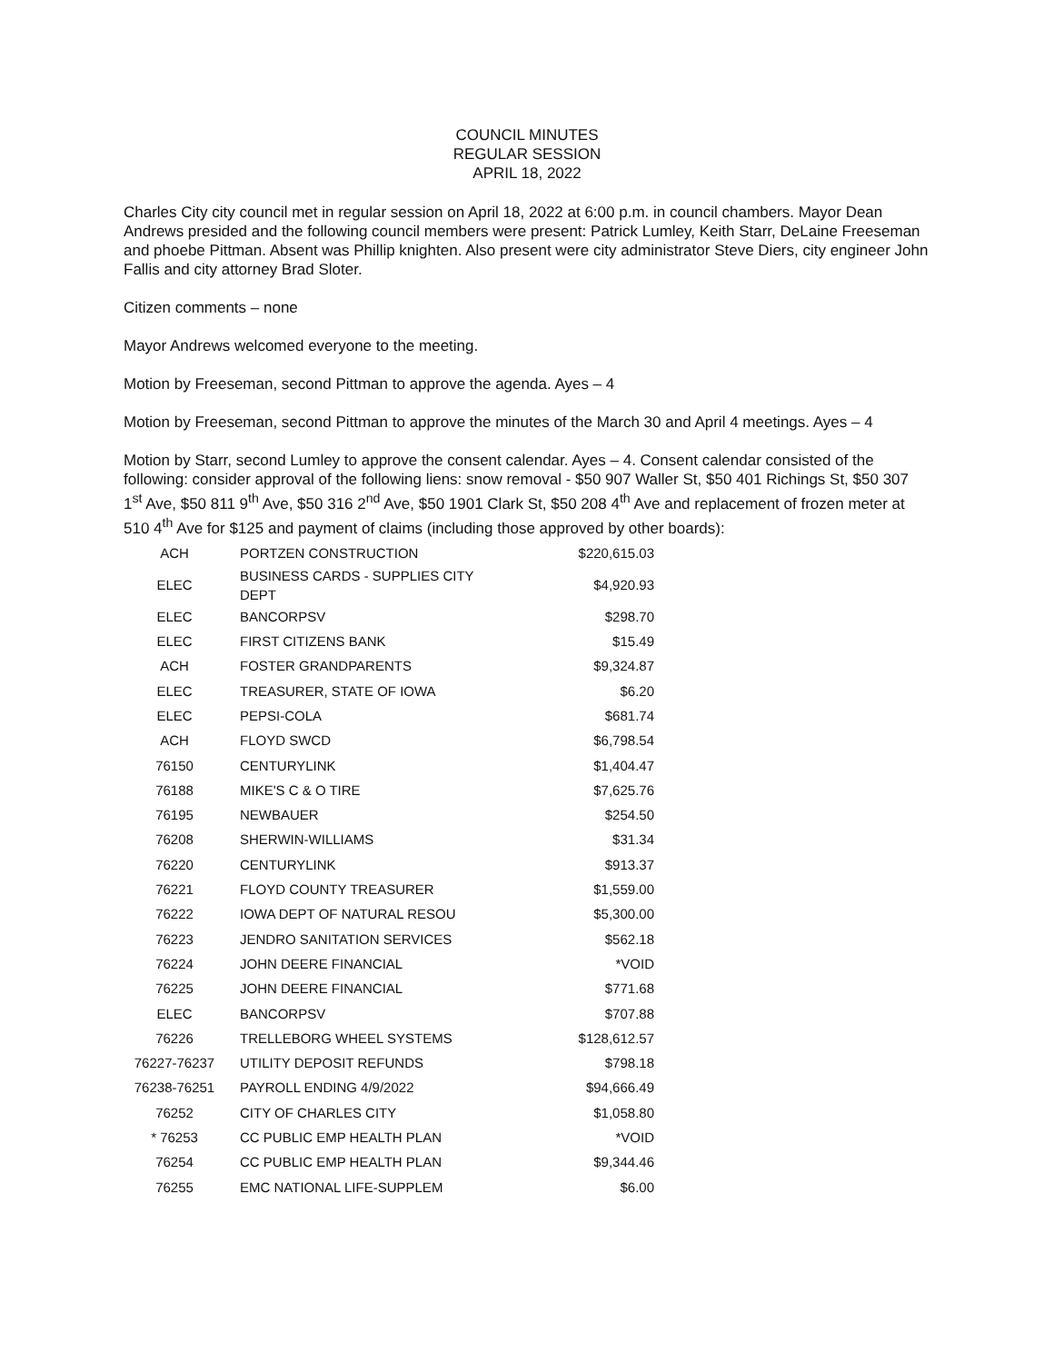COUNCIL MINUTES
REGULAR SESSION
APRIL 18, 2022
Charles City city council met in regular session on April 18, 2022 at 6:00 p.m. in council chambers. Mayor Dean Andrews presided and the following council members were present: Patrick Lumley, Keith Starr, DeLaine Freeseman and phoebe Pittman. Absent was Phillip knighten. Also present were city administrator Steve Diers, city engineer John Fallis and city attorney Brad Sloter.
Citizen comments – none
Mayor Andrews welcomed everyone to the meeting.
Motion by Freeseman, second Pittman to approve the agenda. Ayes – 4
Motion by Freeseman, second Pittman to approve the minutes of the March 30 and April 4 meetings. Ayes – 4
Motion by Starr, second Lumley to approve the consent calendar. Ayes – 4. Consent calendar consisted of the following: consider approval of the following liens: snow removal - $50 907 Waller St, $50 401 Richings St, $50 307 1<sup>st</sup> Ave, $50 811 9<sup>th</sup> Ave, $50 316 2<sup>nd</sup> Ave, $50 1901 Clark St, $50 208 4<sup>th</sup> Ave and replacement of frozen meter at 510 4<sup>th</sup> Ave for $125 and payment of claims (including those approved by other boards):
| ACH | PORTZEN CONSTRUCTION | $220,615.03 |
| ELEC | BUSINESS CARDS - SUPPLIES CITY DEPT | $4,920.93 |
| ELEC | BANCORPSV | $298.70 |
| ELEC | FIRST CITIZENS BANK | $15.49 |
| ACH | FOSTER GRANDPARENTS | $9,324.87 |
| ELEC | TREASURER, STATE OF IOWA | $6.20 |
| ELEC | PEPSI-COLA | $681.74 |
| ACH | FLOYD SWCD | $6,798.54 |
| 76150 | CENTURYLINK | $1,404.47 |
| 76188 | MIKE'S C & O TIRE | $7,625.76 |
| 76195 | NEWBAUER | $254.50 |
| 76208 | SHERWIN-WILLIAMS | $31.34 |
| 76220 | CENTURYLINK | $913.37 |
| 76221 | FLOYD COUNTY TREASURER | $1,559.00 |
| 76222 | IOWA DEPT OF NATURAL RESOU | $5,300.00 |
| 76223 | JENDRO SANITATION SERVICES | $562.18 |
| 76224 | JOHN DEERE FINANCIAL | *VOID |
| 76225 | JOHN DEERE FINANCIAL | $771.68 |
| ELEC | BANCORPSV | $707.88 |
| 76226 | TRELLEBORG WHEEL SYSTEMS | $128,612.57 |
| 76227-76237 | UTILITY DEPOSIT REFUNDS | $798.18 |
| 76238-76251 | PAYROLL ENDING 4/9/2022 | $94,666.49 |
| 76252 | CITY OF CHARLES CITY | $1,058.80 |
| * 76253 | CC PUBLIC EMP HEALTH PLAN | *VOID |
| 76254 | CC PUBLIC EMP HEALTH PLAN | $9,344.46 |
| 76255 | EMC NATIONAL LIFE-SUPPLEM | $6.00 |